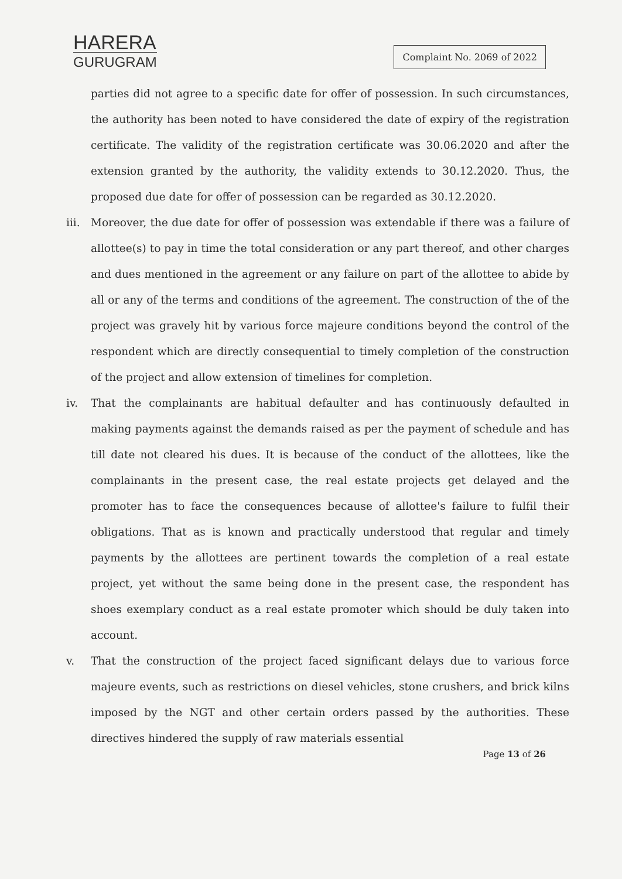HARERA
GURUGRAM
Complaint No. 2069 of 2022
parties did not agree to a specific date for offer of possession. In such circumstances, the authority has been noted to have considered the date of expiry of the registration certificate. The validity of the registration certificate was 30.06.2020 and after the extension granted by the authority, the validity extends to 30.12.2020. Thus, the proposed due date for offer of possession can be regarded as 30.12.2020.
iii. Moreover, the due date for offer of possession was extendable if there was a failure of allottee(s) to pay in time the total consideration or any part thereof, and other charges and dues mentioned in the agreement or any failure on part of the allottee to abide by all or any of the terms and conditions of the agreement. The construction of the of the project was gravely hit by various force majeure conditions beyond the control of the respondent which are directly consequential to timely completion of the construction of the project and allow extension of timelines for completion.
iv. That the complainants are habitual defaulter and has continuously defaulted in making payments against the demands raised as per the payment of schedule and has till date not cleared his dues. It is because of the conduct of the allottees, like the complainants in the present case, the real estate projects get delayed and the promoter has to face the consequences because of allottee's failure to fulfil their obligations. That as is known and practically understood that regular and timely payments by the allottees are pertinent towards the completion of a real estate project, yet without the same being done in the present case, the respondent has shoes exemplary conduct as a real estate promoter which should be duly taken into account.
v. That the construction of the project faced significant delays due to various force majeure events, such as restrictions on diesel vehicles, stone crushers, and brick kilns imposed by the NGT and other certain orders passed by the authorities. These directives hindered the supply of raw materials essential
Page 13 of 26